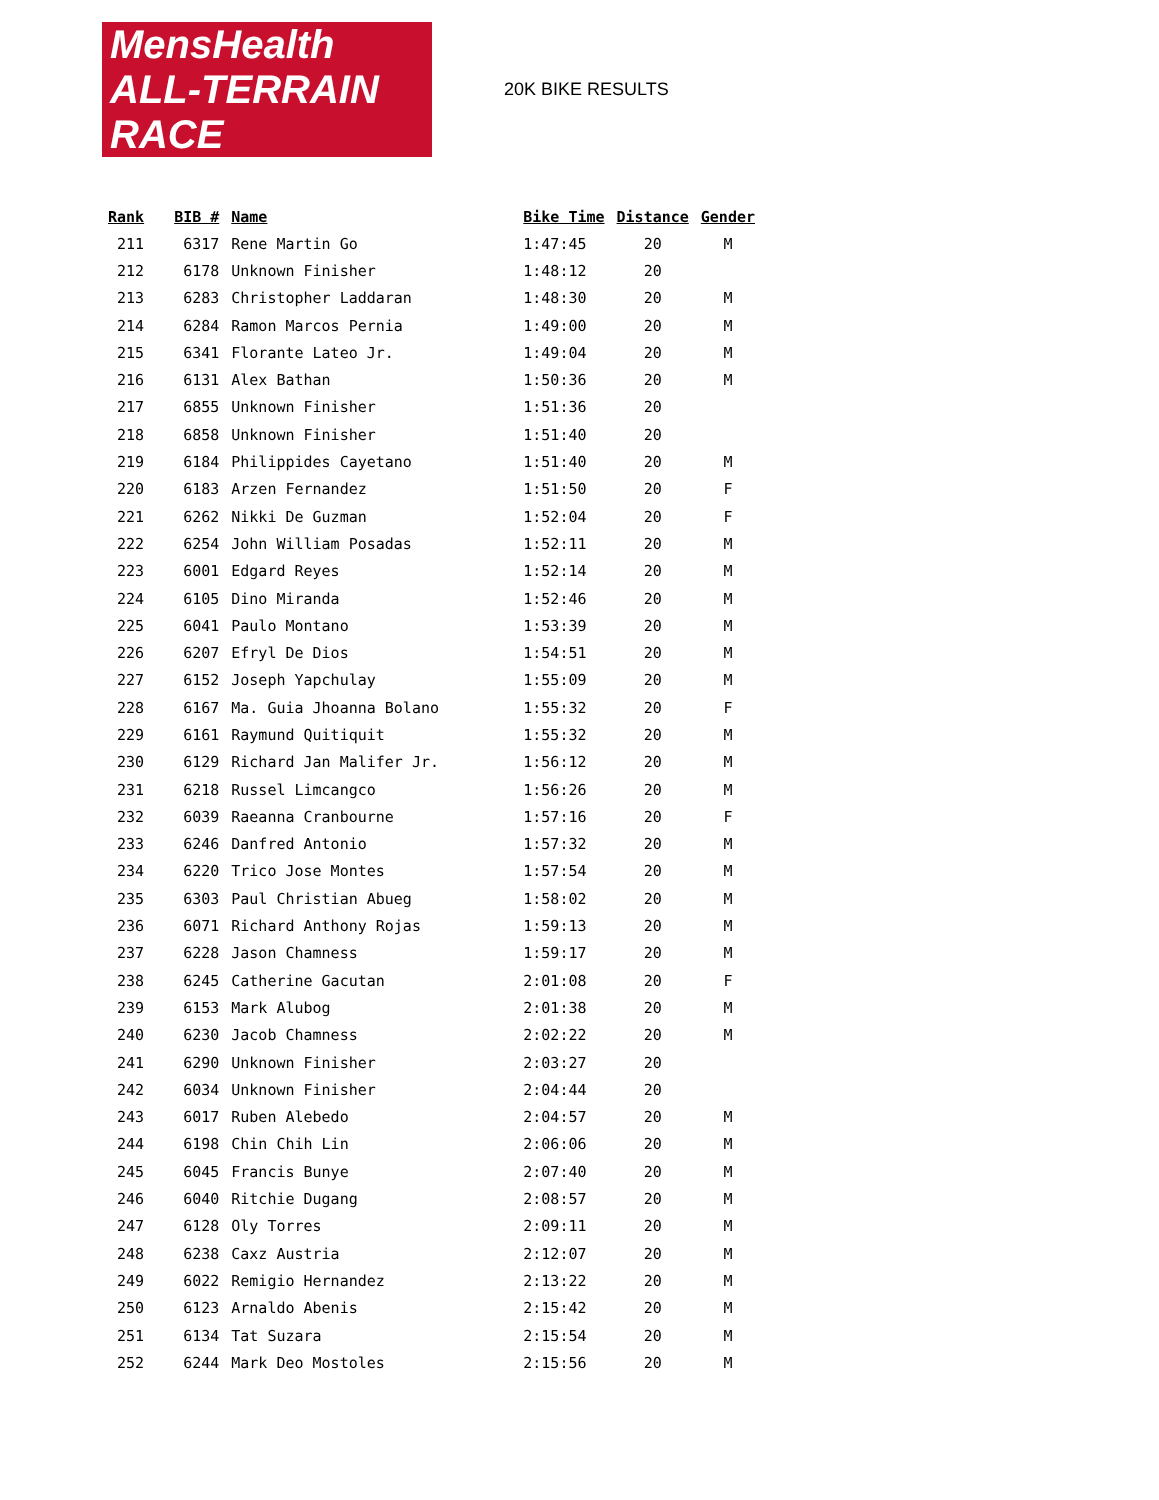MensHealth ALL-TERRAIN RACE
20K BIKE RESULTS
| Rank | BIB # | Name | Bike Time | Distance | Gender |
| --- | --- | --- | --- | --- | --- |
| 211 | 6317 | Rene Martin Go | 1:47:45 | 20 | M |
| 212 | 6178 | Unknown Finisher | 1:48:12 | 20 | |
| 213 | 6283 | Christopher Laddaran | 1:48:30 | 20 | M |
| 214 | 6284 | Ramon Marcos Pernia | 1:49:00 | 20 | M |
| 215 | 6341 | Florante Lateo Jr. | 1:49:04 | 20 | M |
| 216 | 6131 | Alex Bathan | 1:50:36 | 20 | M |
| 217 | 6855 | Unknown Finisher | 1:51:36 | 20 | |
| 218 | 6858 | Unknown Finisher | 1:51:40 | 20 | |
| 219 | 6184 | Philippides Cayetano | 1:51:40 | 20 | M |
| 220 | 6183 | Arzen Fernandez | 1:51:50 | 20 | F |
| 221 | 6262 | Nikki De Guzman | 1:52:04 | 20 | F |
| 222 | 6254 | John William Posadas | 1:52:11 | 20 | M |
| 223 | 6001 | Edgard Reyes | 1:52:14 | 20 | M |
| 224 | 6105 | Dino Miranda | 1:52:46 | 20 | M |
| 225 | 6041 | Paulo Montano | 1:53:39 | 20 | M |
| 226 | 6207 | Efryl De Dios | 1:54:51 | 20 | M |
| 227 | 6152 | Joseph Yapchulay | 1:55:09 | 20 | M |
| 228 | 6167 | Ma. Guia Jhoanna Bolano | 1:55:32 | 20 | F |
| 229 | 6161 | Raymund Quitiquit | 1:55:32 | 20 | M |
| 230 | 6129 | Richard Jan Malifer Jr. | 1:56:12 | 20 | M |
| 231 | 6218 | Russel Limcangco | 1:56:26 | 20 | M |
| 232 | 6039 | Raeanna Cranbourne | 1:57:16 | 20 | F |
| 233 | 6246 | Danfred Antonio | 1:57:32 | 20 | M |
| 234 | 6220 | Trico Jose Montes | 1:57:54 | 20 | M |
| 235 | 6303 | Paul Christian Abueg | 1:58:02 | 20 | M |
| 236 | 6071 | Richard Anthony Rojas | 1:59:13 | 20 | M |
| 237 | 6228 | Jason Chamness | 1:59:17 | 20 | M |
| 238 | 6245 | Catherine Gacutan | 2:01:08 | 20 | F |
| 239 | 6153 | Mark Alubog | 2:01:38 | 20 | M |
| 240 | 6230 | Jacob Chamness | 2:02:22 | 20 | M |
| 241 | 6290 | Unknown Finisher | 2:03:27 | 20 | |
| 242 | 6034 | Unknown Finisher | 2:04:44 | 20 | |
| 243 | 6017 | Ruben Alebedo | 2:04:57 | 20 | M |
| 244 | 6198 | Chin Chih Lin | 2:06:06 | 20 | M |
| 245 | 6045 | Francis Bunye | 2:07:40 | 20 | M |
| 246 | 6040 | Ritchie Dugang | 2:08:57 | 20 | M |
| 247 | 6128 | Oly Torres | 2:09:11 | 20 | M |
| 248 | 6238 | Caxz Austria | 2:12:07 | 20 | M |
| 249 | 6022 | Remigio Hernandez | 2:13:22 | 20 | M |
| 250 | 6123 | Arnaldo Abenis | 2:15:42 | 20 | M |
| 251 | 6134 | Tat Suzara | 2:15:54 | 20 | M |
| 252 | 6244 | Mark Deo Mostoles | 2:15:56 | 20 | M |